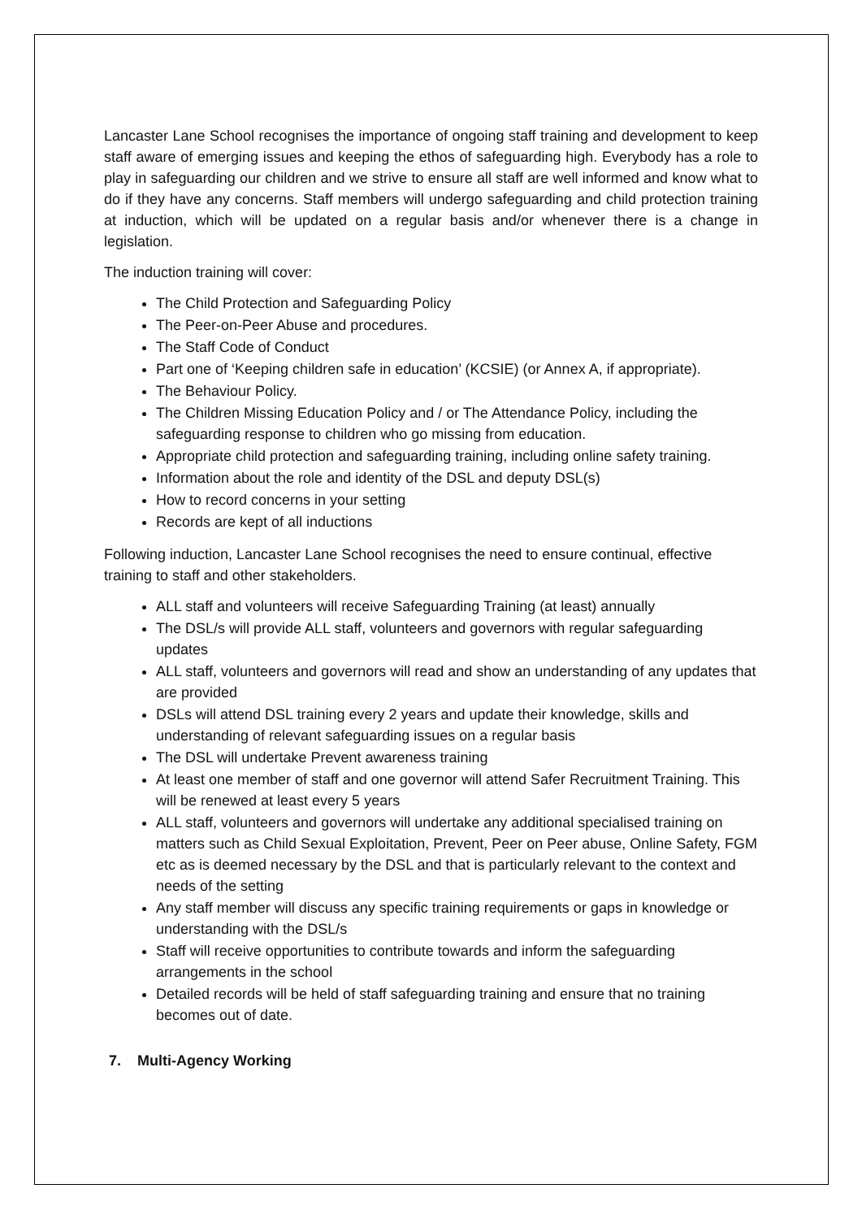Lancaster Lane School recognises the importance of ongoing staff training and development to keep staff aware of emerging issues and keeping the ethos of safeguarding high. Everybody has a role to play in safeguarding our children and we strive to ensure all staff are well informed and know what to do if they have any concerns. Staff members will undergo safeguarding and child protection training at induction, which will be updated on a regular basis and/or whenever there is a change in legislation.
The induction training will cover:
The Child Protection and Safeguarding Policy
The Peer-on-Peer Abuse and procedures.
The Staff Code of Conduct
Part one of ‘Keeping children safe in education’ (KCSIE) (or Annex A, if appropriate).
The Behaviour Policy.
The Children Missing Education Policy and / or The Attendance Policy, including the safeguarding response to children who go missing from education.
Appropriate child protection and safeguarding training, including online safety training.
Information about the role and identity of the DSL and deputy DSL(s)
How to record concerns in your setting
Records are kept of all inductions
Following induction, Lancaster Lane School recognises the need to ensure continual, effective training to staff and other stakeholders.
ALL staff and volunteers will receive Safeguarding Training (at least) annually
The DSL/s will provide ALL staff, volunteers and governors with regular safeguarding updates
ALL staff, volunteers and governors will read and show an understanding of any updates that are provided
DSLs will attend DSL training every 2 years and update their knowledge, skills and understanding of relevant safeguarding issues on a regular basis
The DSL will undertake Prevent awareness training
At least one member of staff and one governor will attend Safer Recruitment Training. This will be renewed at least every 5 years
ALL staff, volunteers and governors will undertake any additional specialised training on matters such as Child Sexual Exploitation, Prevent, Peer on Peer abuse, Online Safety, FGM etc as is deemed necessary by the DSL and that is particularly relevant to the context and needs of the setting
Any staff member will discuss any specific training requirements or gaps in knowledge or understanding with the DSL/s
Staff will receive opportunities to contribute towards and inform the safeguarding arrangements in the school
Detailed records will be held of staff safeguarding training and ensure that no training becomes out of date.
7. Multi-Agency Working